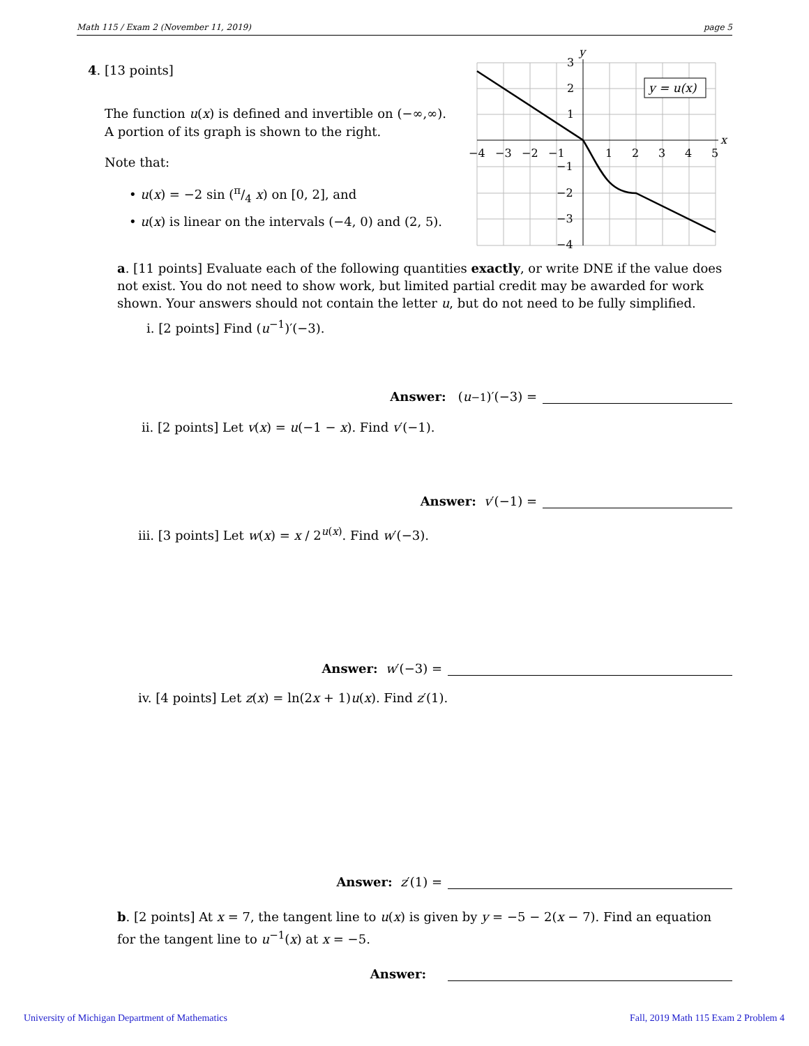Math 115 / Exam 2 (November 11, 2019) page 5
4. [13 points]
The function u(x) is defined and invertible on (−∞,∞). A portion of its graph is shown to the right.
Note that:
• u(x) = −2 sin (π/4 x) on [0, 2], and
• u(x) is linear on the intervals (−4, 0) and (2, 5).
y = u(x)
y
x
−4
−3
−2
−1
1
2
3
4
5
3
2
1
−1
−2
−3
−4
a. [11 points] Evaluate each of the following quantities exactly, or write DNE if the value does not exist. You do not need to show work, but limited partial credit may be awarded for work shown. Your answers should not contain the letter u, but do not need to be fully simplified.
i. [2 points] Find (u<sup>−1</sup>)′(−3).
Answer: (u<sup>−1</sup>)′(−3) =
ii. [2 points] Let v(x) = u(−1 − x). Find v′(−1).
Answer: v ′(−1) =
iii. [3 points] Let w(x) = x / 2<sup>u(x)</sup>. Find w′(−3).
Answer: w ′(−3) =
iv. [4 points] Let z(x) = ln(2x + 1)u(x). Find z′(1).
Answer: z ′(1) =
b. [2 points] At x = 7, the tangent line to u(x) is given by y = −5 − 2(x − 7). Find an equation for the tangent line to u<sup>−1</sup>(x) at x = −5.
Answer:
University of Michigan Department of Mathematics
Fall, 2019 Math 115 Exam 2 Problem 4